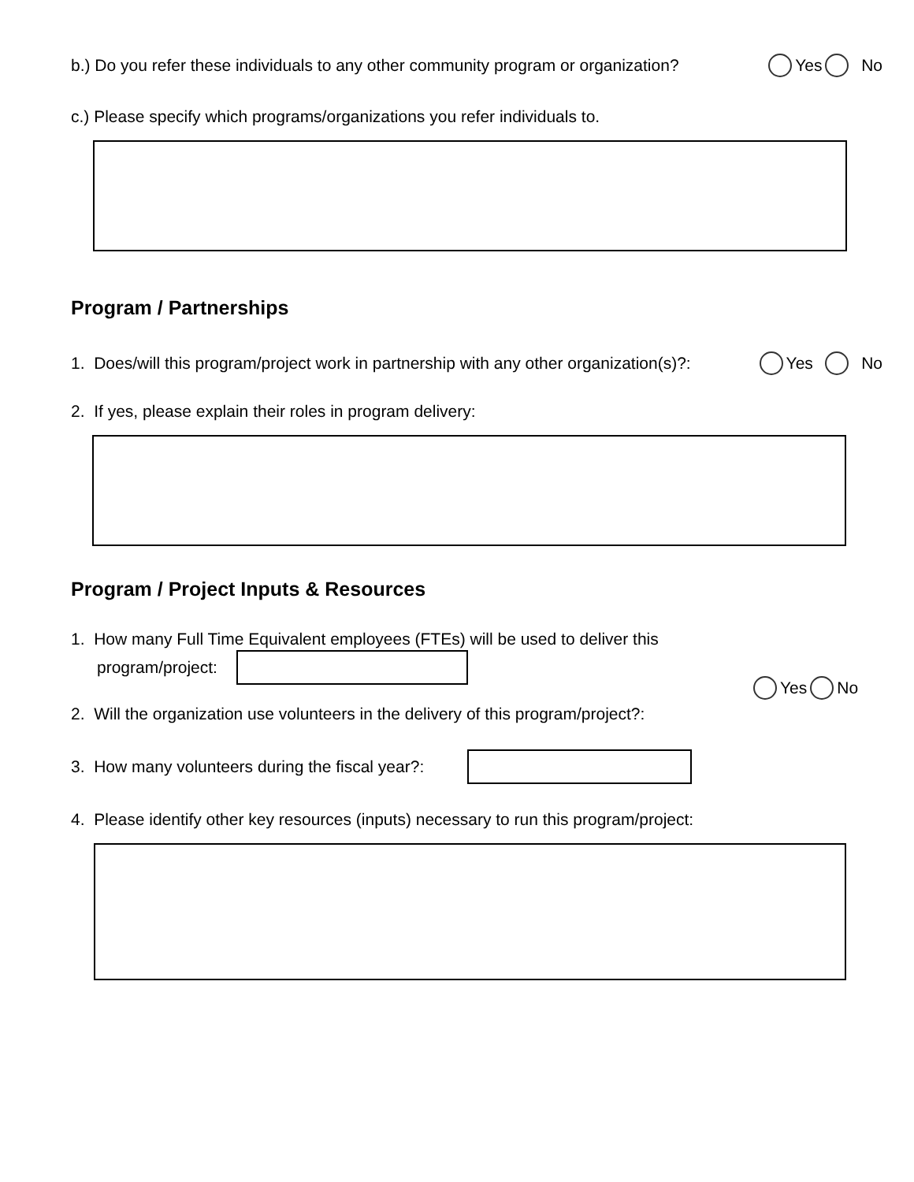b.) Do you refer these individuals to any other community program or organization? Yes No
c.) Please specify which programs/organizations you refer individuals to.
Program / Partnerships
1. Does/will this program/project work in partnership with any other organization(s)?: Yes No
2. If yes, please explain their roles in program delivery:
Program / Project Inputs & Resources
1. How many Full Time Equivalent employees (FTEs) will be used to deliver this
program/project:
Yes No
2. Will the organization use volunteers in the delivery of this program/project?:
3. How many volunteers during the fiscal year?:
4. Please identify other key resources (inputs) necessary to run this program/project: